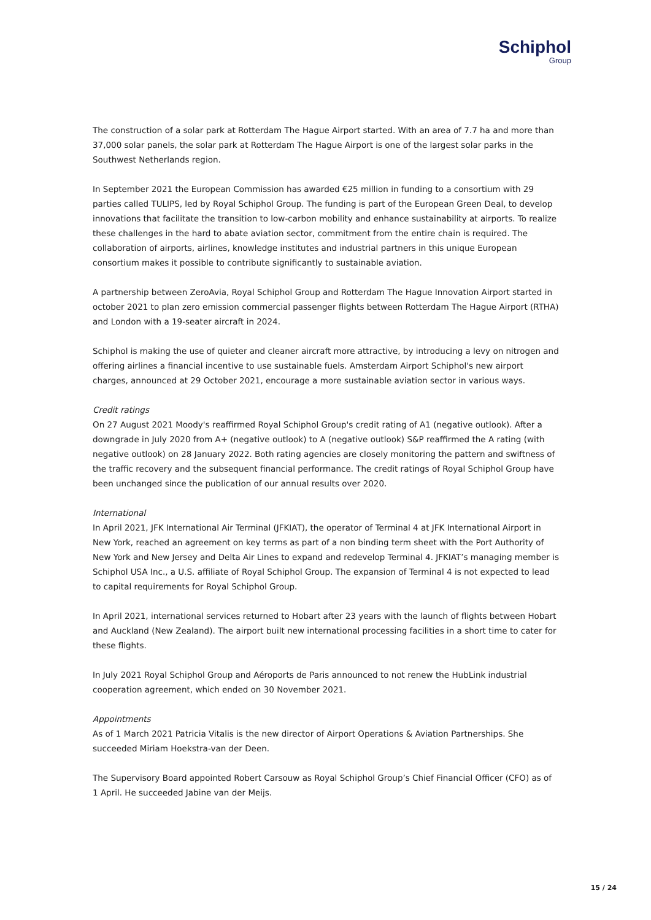Schiphol
Group
The construction of a solar park at Rotterdam The Hague Airport started. With an area of 7.7 ha and more than 37,000 solar panels, the solar park at Rotterdam The Hague Airport is one of the largest solar parks in the Southwest Netherlands region.
In September 2021 the European Commission has awarded €25 million in funding to a consortium with 29 parties called TULIPS, led by Royal Schiphol Group. The funding is part of the European Green Deal, to develop innovations that facilitate the transition to low-carbon mobility and enhance sustainability at airports. To realize these challenges in the hard to abate aviation sector, commitment from the entire chain is required. The collaboration of airports, airlines, knowledge institutes and industrial partners in this unique European consortium makes it possible to contribute significantly to sustainable aviation.
A partnership between ZeroAvia, Royal Schiphol Group and Rotterdam The Hague Innovation Airport started in october 2021 to plan zero emission commercial passenger flights between Rotterdam The Hague Airport (RTHA) and London with a 19-seater aircraft in 2024.
Schiphol is making the use of quieter and cleaner aircraft more attractive, by introducing a levy on nitrogen and offering airlines a financial incentive to use sustainable fuels. Amsterdam Airport Schiphol's new airport charges, announced at 29 October 2021, encourage a more sustainable aviation sector in various ways.
Credit ratings
On 27 August 2021 Moody's reaffirmed Royal Schiphol Group's credit rating of A1 (negative outlook). After a downgrade in July 2020 from A+ (negative outlook) to A (negative outlook) S&P reaffirmed the A rating (with negative outlook) on 28 January 2022. Both rating agencies are closely monitoring the pattern and swiftness of the traffic recovery and the subsequent financial performance. The credit ratings of Royal Schiphol Group have been unchanged since the publication of our annual results over 2020.
International
In April 2021, JFK International Air Terminal (JFKIAT), the operator of Terminal 4 at JFK International Airport in New York, reached an agreement on key terms as part of a non binding term sheet with the Port Authority of New York and New Jersey and Delta Air Lines to expand and redevelop Terminal 4. JFKIAT’s managing member is Schiphol USA Inc., a U.S. affiliate of Royal Schiphol Group. The expansion of Terminal 4 is not expected to lead to capital requirements for Royal Schiphol Group.
In April 2021, international services returned to Hobart after 23 years with the launch of flights between Hobart and Auckland (New Zealand). The airport built new international processing facilities in a short time to cater for these flights.
In July 2021 Royal Schiphol Group and Aéroports de Paris announced to not renew the HubLink industrial cooperation agreement, which ended on 30 November 2021.
Appointments
As of 1 March 2021 Patricia Vitalis is the new director of Airport Operations & Aviation Partnerships. She succeeded Miriam Hoekstra-van der Deen.
The Supervisory Board appointed Robert Carsouw as Royal Schiphol Group’s Chief Financial Officer (CFO) as of 1 April. He succeeded Jabine van der Meijs.
15 / 24